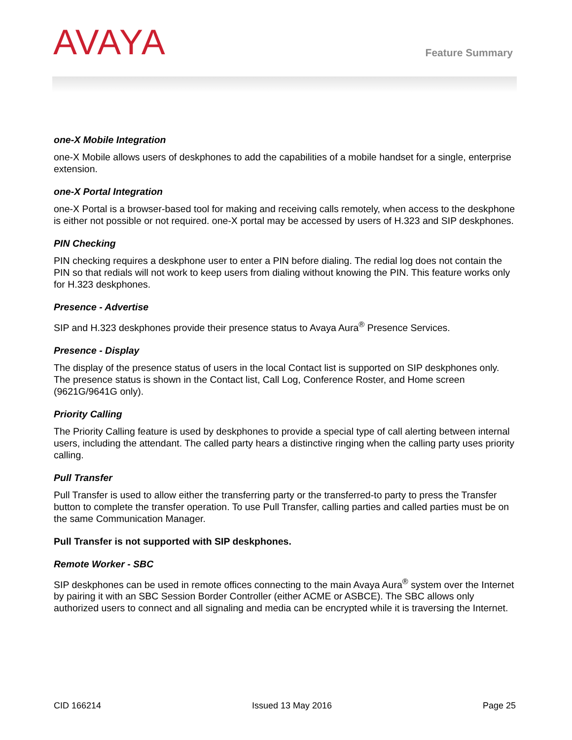AVAYA
Feature Summary
one-X Mobile Integration
one-X Mobile allows users of deskphones to add the capabilities of a mobile handset for a single, enterprise extension.
one-X Portal Integration
one-X Portal is a browser-based tool for making and receiving calls remotely, when access to the deskphone is either not possible or not required. one-X portal may be accessed by users of H.323 and SIP deskphones.
PIN Checking
PIN checking requires a deskphone user to enter a PIN before dialing. The redial log does not contain the PIN so that redials will not work to keep users from dialing without knowing the PIN. This feature works only for H.323 deskphones.
Presence - Advertise
SIP and H.323 deskphones provide their presence status to Avaya Aura<sup>®</sup> Presence Services.
Presence - Display
The display of the presence status of users in the local Contact list is supported on SIP deskphones only. The presence status is shown in the Contact list, Call Log, Conference Roster, and Home screen (9621G/9641G only).
Priority Calling
The Priority Calling feature is used by deskphones to provide a special type of call alerting between internal users, including the attendant. The called party hears a distinctive ringing when the calling party uses priority calling.
Pull Transfer
Pull Transfer is used to allow either the transferring party or the transferred-to party to press the Transfer button to complete the transfer operation. To use Pull Transfer, calling parties and called parties must be on the same Communication Manager.
Pull Transfer is not supported with SIP deskphones.
Remote Worker - SBC
SIP deskphones can be used in remote offices connecting to the main Avaya Aura<sup>®</sup> system over the Internet by pairing it with an SBC Session Border Controller (either ACME or ASBCE). The SBC allows only authorized users to connect and all signaling and media can be encrypted while it is traversing the Internet.
CID 166214 Issued 13 May 2016 Page 25